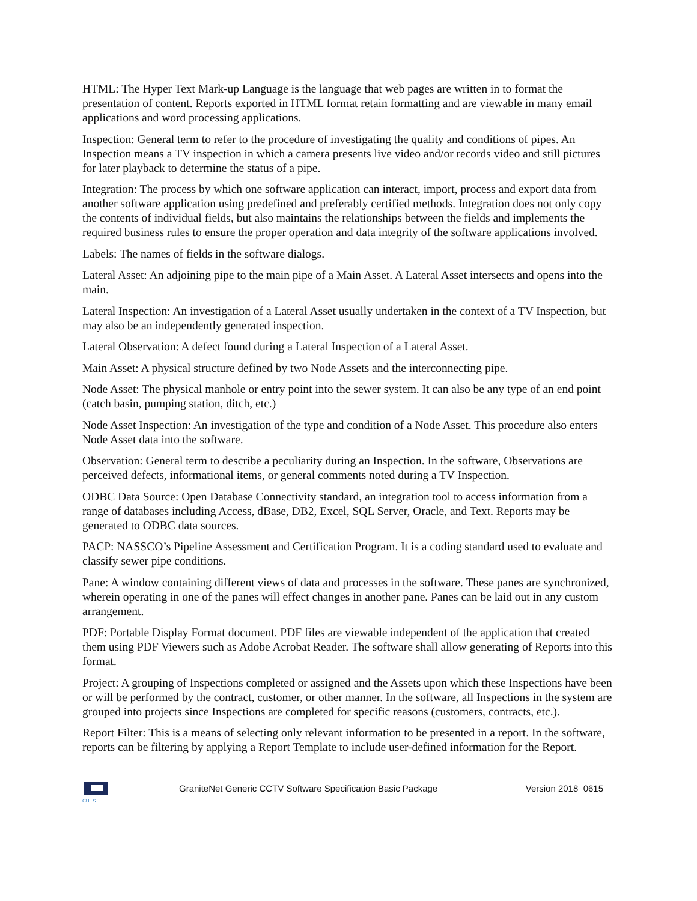HTML: The Hyper Text Mark-up Language is the language that web pages are written in to format the presentation of content. Reports exported in HTML format retain formatting and are viewable in many email applications and word processing applications.
Inspection: General term to refer to the procedure of investigating the quality and conditions of pipes. An Inspection means a TV inspection in which a camera presents live video and/or records video and still pictures for later playback to determine the status of a pipe.
Integration: The process by which one software application can interact, import, process and export data from another software application using predefined and preferably certified methods. Integration does not only copy the contents of individual fields, but also maintains the relationships between the fields and implements the required business rules to ensure the proper operation and data integrity of the software applications involved.
Labels: The names of fields in the software dialogs.
Lateral Asset: An adjoining pipe to the main pipe of a Main Asset. A Lateral Asset intersects and opens into the main.
Lateral Inspection: An investigation of a Lateral Asset usually undertaken in the context of a TV Inspection, but may also be an independently generated inspection.
Lateral Observation: A defect found during a Lateral Inspection of a Lateral Asset.
Main Asset: A physical structure defined by two Node Assets and the interconnecting pipe.
Node Asset: The physical manhole or entry point into the sewer system. It can also be any type of an end point (catch basin, pumping station, ditch, etc.)
Node Asset Inspection: An investigation of the type and condition of a Node Asset. This procedure also enters Node Asset data into the software.
Observation: General term to describe a peculiarity during an Inspection. In the software, Observations are perceived defects, informational items, or general comments noted during a TV Inspection.
ODBC Data Source: Open Database Connectivity standard, an integration tool to access information from a range of databases including Access, dBase, DB2, Excel, SQL Server, Oracle, and Text. Reports may be generated to ODBC data sources.
PACP: NASSCO’s Pipeline Assessment and Certification Program. It is a coding standard used to evaluate and classify sewer pipe conditions.
Pane: A window containing different views of data and processes in the software. These panes are synchronized, wherein operating in one of the panes will effect changes in another pane. Panes can be laid out in any custom arrangement.
PDF: Portable Display Format document. PDF files are viewable independent of the application that created them using PDF Viewers such as Adobe Acrobat Reader. The software shall allow generating of Reports into this format.
Project: A grouping of Inspections completed or assigned and the Assets upon which these Inspections have been or will be performed by the contract, customer, or other manner. In the software, all Inspections in the system are grouped into projects since Inspections are completed for specific reasons (customers, contracts, etc.).
Report Filter: This is a means of selecting only relevant information to be presented in a report. In the software, reports can be filtering by applying a Report Template to include user-defined information for the Report.
CUES
GraniteNet Generic CCTV Software Specification Basic Package Version 2018_0615